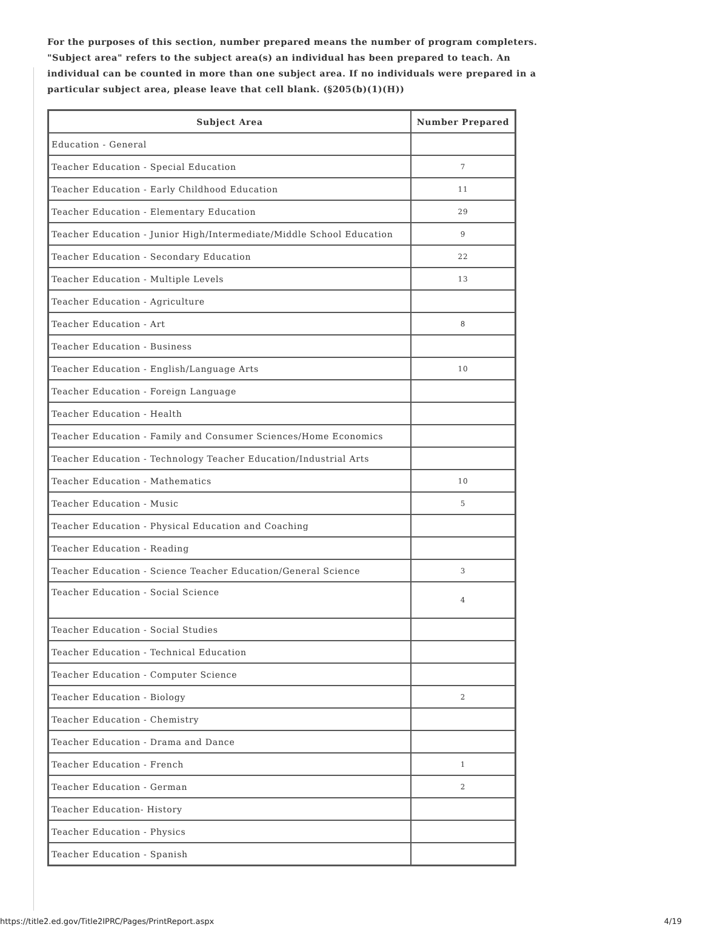For the purposes of this section, number prepared means the number of program completers. "Subject area" refers to the subject area(s) an individual has been prepared to teach. An individual can be counted in more than one subject area. If no individuals were prepared in a particular subject area, please leave that cell blank. (§205(b)(1)(H))
| Subject Area | Number Prepared |
| --- | --- |
| Education - General | |
| Teacher Education - Special Education | 7 |
| Teacher Education - Early Childhood Education | 11 |
| Teacher Education - Elementary Education | 29 |
| Teacher Education - Junior High/Intermediate/Middle School Education | 9 |
| Teacher Education - Secondary Education | 22 |
| Teacher Education - Multiple Levels | 13 |
| Teacher Education - Agriculture | |
| Teacher Education - Art | 8 |
| Teacher Education - Business | |
| Teacher Education - English/Language Arts | 10 |
| Teacher Education - Foreign Language | |
| Teacher Education - Health | |
| Teacher Education - Family and Consumer Sciences/Home Economics | |
| Teacher Education - Technology Teacher Education/Industrial Arts | |
| Teacher Education - Mathematics | 10 |
| Teacher Education - Music | 5 |
| Teacher Education - Physical Education and Coaching | |
| Teacher Education - Reading | |
| Teacher Education - Science Teacher Education/General Science | 3 |
| Teacher Education - Social Science | 4 |
| Teacher Education - Social Studies | |
| Teacher Education - Technical Education | |
| Teacher Education - Computer Science | |
| Teacher Education - Biology | 2 |
| Teacher Education - Chemistry | |
| Teacher Education - Drama and Dance | |
| Teacher Education - French | 1 |
| Teacher Education - German | 2 |
| Teacher Education- History | |
| Teacher Education - Physics | |
| Teacher Education - Spanish | |
https://title2.ed.gov/Title2IPRC/Pages/PrintReport.aspx 4/19